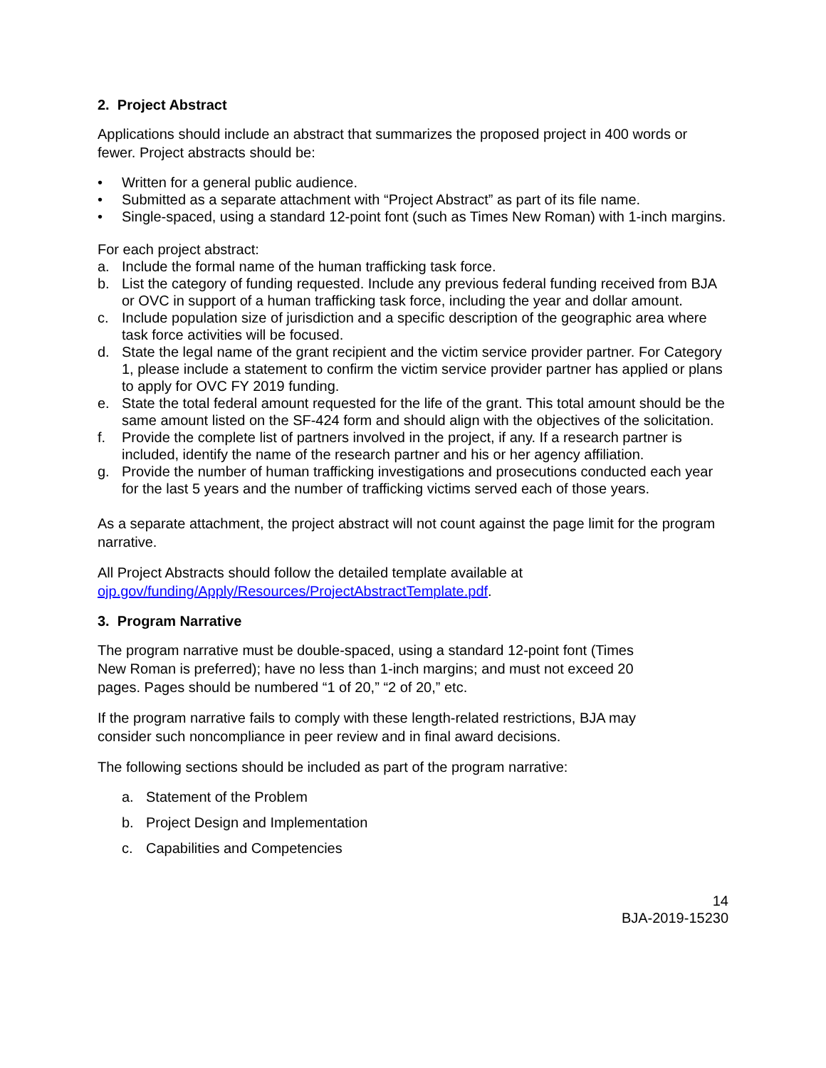2. Project Abstract
Applications should include an abstract that summarizes the proposed project in 400 words or fewer. Project abstracts should be:
• Written for a general public audience.
• Submitted as a separate attachment with “Project Abstract” as part of its file name.
• Single-spaced, using a standard 12-point font (such as Times New Roman) with 1-inch margins.
For each project abstract:
a. Include the formal name of the human trafficking task force.
b. List the category of funding requested. Include any previous federal funding received from BJA or OVC in support of a human trafficking task force, including the year and dollar amount.
c. Include population size of jurisdiction and a specific description of the geographic area where task force activities will be focused.
d. State the legal name of the grant recipient and the victim service provider partner. For Category 1, please include a statement to confirm the victim service provider partner has applied or plans to apply for OVC FY 2019 funding.
e. State the total federal amount requested for the life of the grant. This total amount should be the same amount listed on the SF-424 form and should align with the objectives of the solicitation.
f. Provide the complete list of partners involved in the project, if any. If a research partner is included, identify the name of the research partner and his or her agency affiliation.
g. Provide the number of human trafficking investigations and prosecutions conducted each year for the last 5 years and the number of trafficking victims served each of those years.
As a separate attachment, the project abstract will not count against the page limit for the program narrative.
All Project Abstracts should follow the detailed template available at ojp.gov/funding/Apply/Resources/ProjectAbstractTemplate.pdf.
3. Program Narrative
The program narrative must be double-spaced, using a standard 12-point font (Times New Roman is preferred); have no less than 1-inch margins; and must not exceed 20 pages. Pages should be numbered “1 of 20,” “2 of 20,” etc.
If the program narrative fails to comply with these length-related restrictions, BJA may consider such noncompliance in peer review and in final award decisions.
The following sections should be included as part of the program narrative:
a. Statement of the Problem
b. Project Design and Implementation
c. Capabilities and Competencies
14
BJA-2019-15230